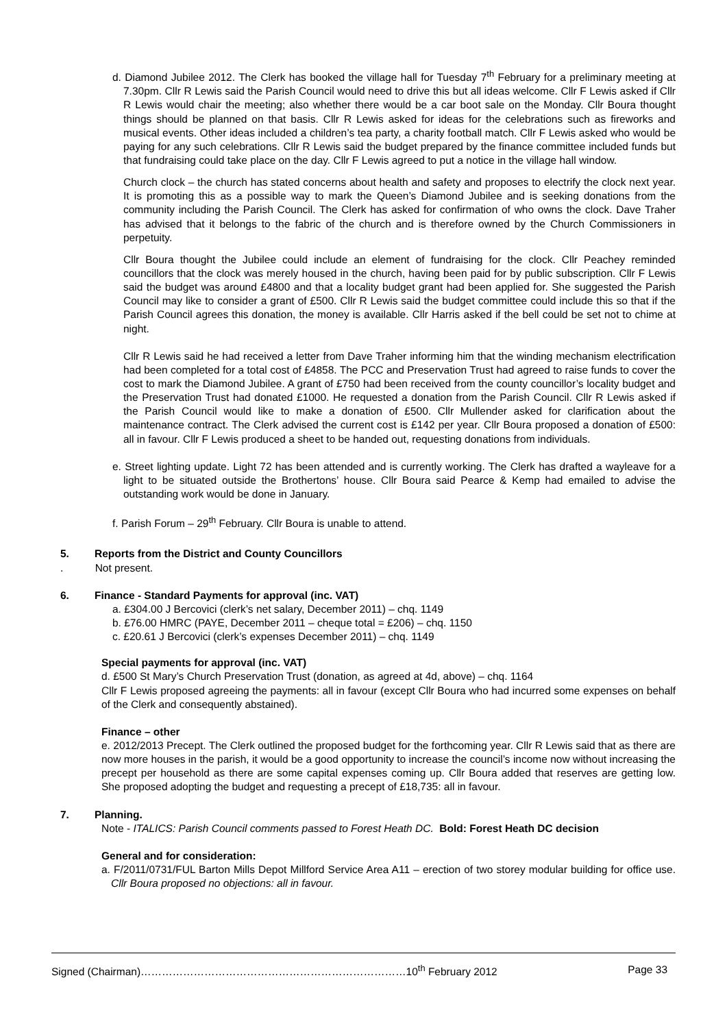d. Diamond Jubilee 2012. The Clerk has booked the village hall for Tuesday 7<sup>th</sup> February for a preliminary meeting at 7.30pm. Cllr R Lewis said the Parish Council would need to drive this but all ideas welcome. Cllr F Lewis asked if Cllr R Lewis would chair the meeting; also whether there would be a car boot sale on the Monday. Cllr Boura thought things should be planned on that basis. Cllr R Lewis asked for ideas for the celebrations such as fireworks and musical events. Other ideas included a children’s tea party, a charity football match. Cllr F Lewis asked who would be paying for any such celebrations. Cllr R Lewis said the budget prepared by the finance committee included funds but that fundraising could take place on the day. Cllr F Lewis agreed to put a notice in the village hall window.
Church clock – the church has stated concerns about health and safety and proposes to electrify the clock next year. It is promoting this as a possible way to mark the Queen’s Diamond Jubilee and is seeking donations from the community including the Parish Council. The Clerk has asked for confirmation of who owns the clock. Dave Traher has advised that it belongs to the fabric of the church and is therefore owned by the Church Commissioners in perpetuity.
Cllr Boura thought the Jubilee could include an element of fundraising for the clock. Cllr Peachey reminded councillors that the clock was merely housed in the church, having been paid for by public subscription. Cllr F Lewis said the budget was around £4800 and that a locality budget grant had been applied for. She suggested the Parish Council may like to consider a grant of £500. Cllr R Lewis said the budget committee could include this so that if the Parish Council agrees this donation, the money is available. Cllr Harris asked if the bell could be set not to chime at night.
Cllr R Lewis said he had received a letter from Dave Traher informing him that the winding mechanism electrification had been completed for a total cost of £4858. The PCC and Preservation Trust had agreed to raise funds to cover the cost to mark the Diamond Jubilee. A grant of £750 had been received from the county councillor’s locality budget and the Preservation Trust had donated £1000. He requested a donation from the Parish Council. Cllr R Lewis asked if the Parish Council would like to make a donation of £500. Cllr Mullender asked for clarification about the maintenance contract. The Clerk advised the current cost is £142 per year. Cllr Boura proposed a donation of £500: all in favour. Cllr F Lewis produced a sheet to be handed out, requesting donations from individuals.
e. Street lighting update. Light 72 has been attended and is currently working. The Clerk has drafted a wayleave for a light to be situated outside the Brothertons’ house. Cllr Boura said Pearce & Kemp had emailed to advise the outstanding work would be done in January.
f. Parish Forum – 29<sup>th</sup> February. Cllr Boura is unable to attend.
5. Reports from the District and County Councillors
. Not present.
6. Finance - Standard Payments for approval (inc. VAT)
a. £304.00 J Bercovici (clerk’s net salary, December 2011) – chq. 1149
b. £76.00 HMRC (PAYE, December 2011 – cheque total = £206) – chq. 1150
c. £20.61 J Bercovici (clerk’s expenses December 2011) – chq. 1149
Special payments for approval (inc. VAT)
d. £500 St Mary’s Church Preservation Trust (donation, as agreed at 4d, above) – chq. 1164
Cllr F Lewis proposed agreeing the payments: all in favour (except Cllr Boura who had incurred some expenses on behalf of the Clerk and consequently abstained).
Finance – other
e. 2012/2013 Precept. The Clerk outlined the proposed budget for the forthcoming year. Cllr R Lewis said that as there are now more houses in the parish, it would be a good opportunity to increase the council’s income now without increasing the precept per household as there are some capital expenses coming up. Cllr Boura added that reserves are getting low. She proposed adopting the budget and requesting a precept of £18,735: all in favour.
7. Planning.
Note - ITALICS: Parish Council comments passed to Forest Heath DC. Bold: Forest Heath DC decision
General and for consideration:
a. F/2011/0731/FUL Barton Mills Depot Millford Service Area A11 – erection of two storey modular building for office use. Cllr Boura proposed no objections: all in favour.
Signed (Chairman)…………………………………………………………………10<sup>th</sup> February 2012 Page 33